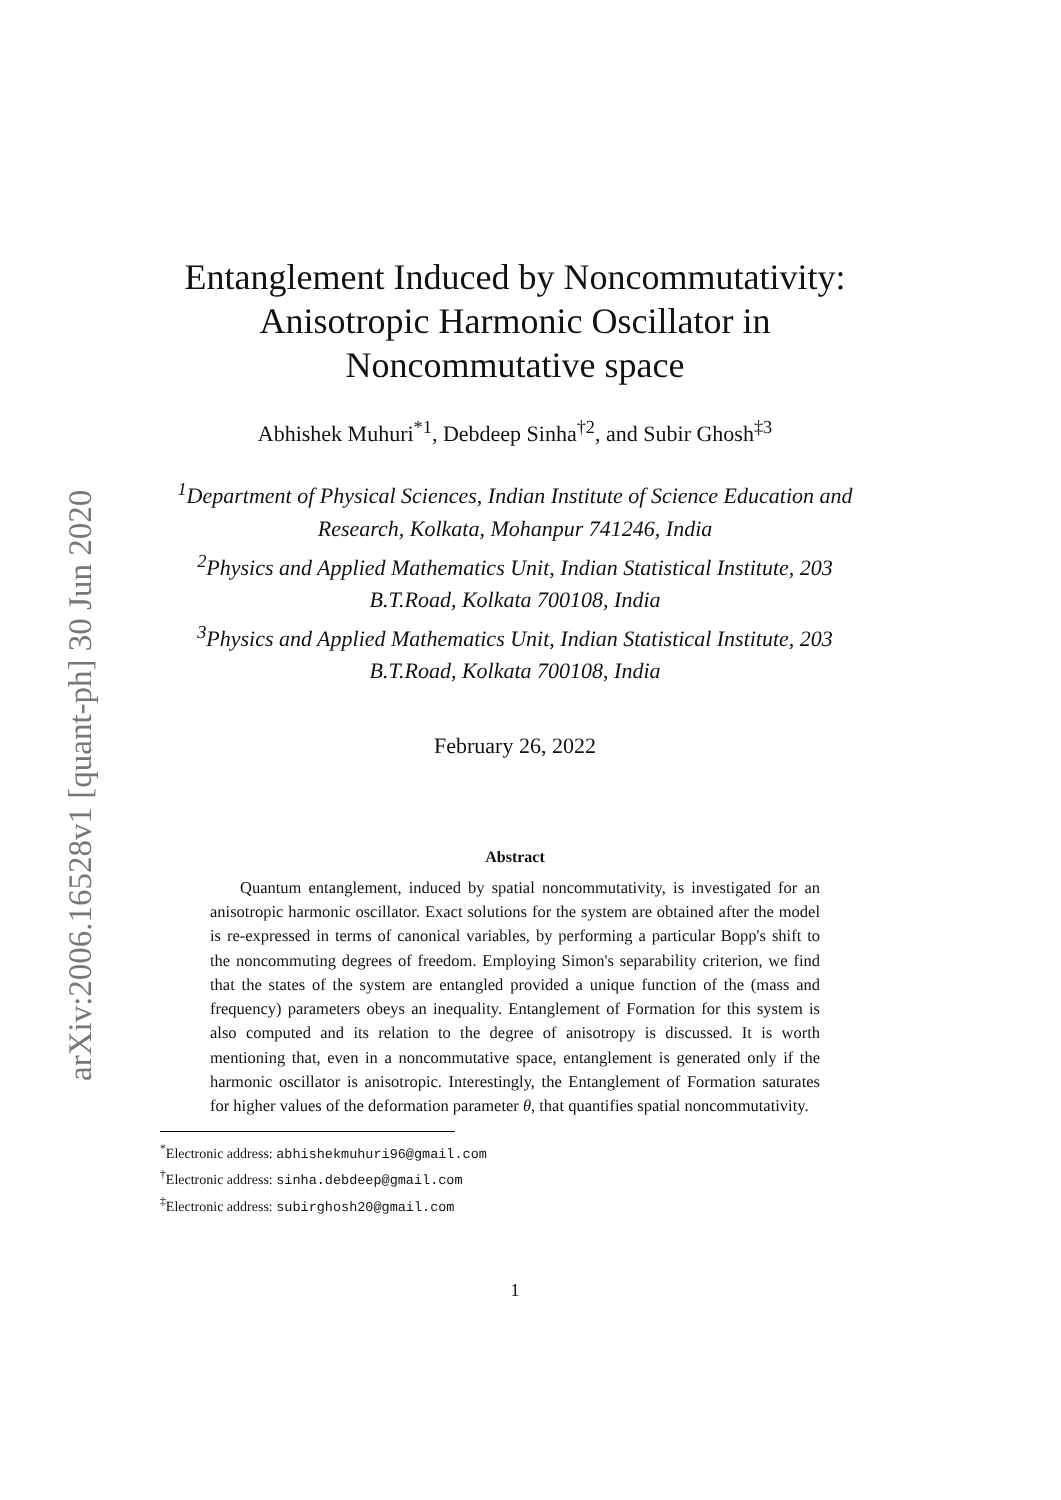arXiv:2006.16528v1 [quant-ph] 30 Jun 2020
Entanglement Induced by Noncommutativity: Anisotropic Harmonic Oscillator in Noncommutative space
Abhishek Muhuri<sup>*1</sup>, Debdeep Sinha<sup>†2</sup>, and Subir Ghosh<sup>‡3</sup>
<sup>1</sup> Department of Physical Sciences, Indian Institute of Science Education and Research, Kolkata, Mohanpur 741246, India
<sup>2</sup> Physics and Applied Mathematics Unit, Indian Statistical Institute, 203 B.T.Road, Kolkata 700108, India
<sup>3</sup> Physics and Applied Mathematics Unit, Indian Statistical Institute, 203 B.T.Road, Kolkata 700108, India
February 26, 2022
Abstract
Quantum entanglement, induced by spatial noncommutativity, is investigated for an anisotropic harmonic oscillator. Exact solutions for the system are obtained after the model is re-expressed in terms of canonical variables, by performing a particular Bopp's shift to the noncommuting degrees of freedom. Employing Simon's separability criterion, we find that the states of the system are entangled provided a unique function of the (mass and frequency) parameters obeys an inequality. Entanglement of Formation for this system is also computed and its relation to the degree of anisotropy is discussed. It is worth mentioning that, even in a noncommutative space, entanglement is generated only if the harmonic oscillator is anisotropic. Interestingly, the Entanglement of Formation saturates for higher values of the deformation parameter θ, that quantifies spatial noncommutativity.
<sup>*</sup> Electronic address: abhishekmuhuri96@gmail.com
<sup>†</sup> Electronic address: sinha.debdeep@gmail.com
<sup>‡</sup> Electronic address: subirghosh20@gmail.com
1